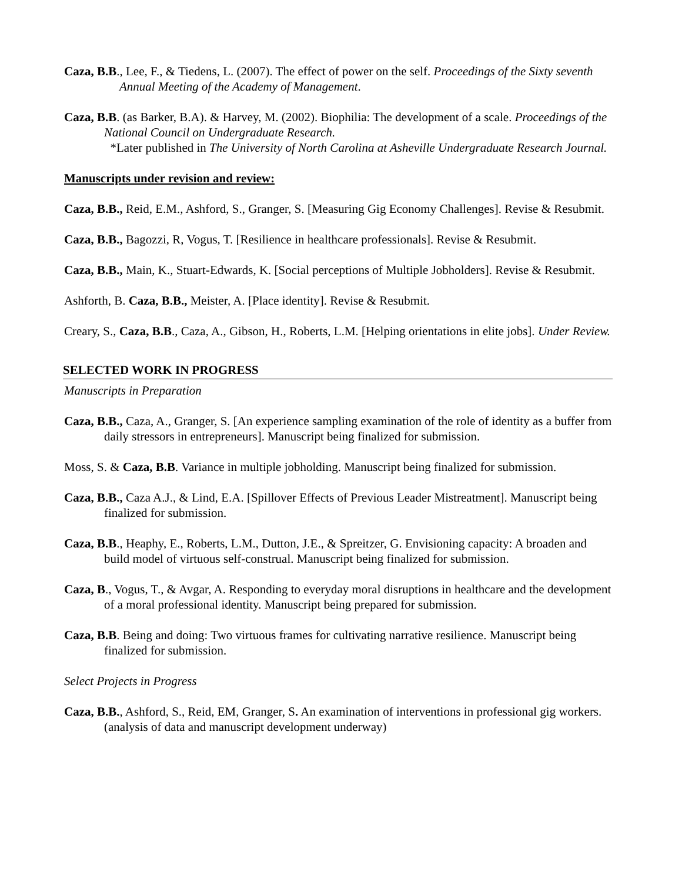Caza, B.B., Lee, F., & Tiedens, L. (2007). The effect of power on the self. Proceedings of the Sixty seventh Annual Meeting of the Academy of Management.
Caza, B.B. (as Barker, B.A). & Harvey, M. (2002). Biophilia: The development of a scale. Proceedings of the National Council on Undergraduate Research.
*Later published in The University of North Carolina at Asheville Undergraduate Research Journal.
Manuscripts under revision and review:
Caza, B.B., Reid, E.M., Ashford, S., Granger, S. [Measuring Gig Economy Challenges]. Revise & Resubmit.
Caza, B.B., Bagozzi, R, Vogus, T. [Resilience in healthcare professionals]. Revise & Resubmit.
Caza, B.B., Main, K., Stuart-Edwards, K. [Social perceptions of Multiple Jobholders]. Revise & Resubmit.
Ashforth, B. Caza, B.B., Meister, A. [Place identity]. Revise & Resubmit.
Creary, S., Caza, B.B., Caza, A., Gibson, H., Roberts, L.M. [Helping orientations in elite jobs]. Under Review.
SELECTED WORK IN PROGRESS
Manuscripts in Preparation
Caza, B.B., Caza, A., Granger, S. [An experience sampling examination of the role of identity as a buffer from daily stressors in entrepreneurs]. Manuscript being finalized for submission.
Moss, S. & Caza, B.B. Variance in multiple jobholding. Manuscript being finalized for submission.
Caza, B.B., Caza A.J., & Lind, E.A. [Spillover Effects of Previous Leader Mistreatment]. Manuscript being finalized for submission.
Caza, B.B., Heaphy, E., Roberts, L.M., Dutton, J.E., & Spreitzer, G. Envisioning capacity: A broaden and build model of virtuous self-construal. Manuscript being finalized for submission.
Caza, B., Vogus, T., & Avgar, A. Responding to everyday moral disruptions in healthcare and the development of a moral professional identity. Manuscript being prepared for submission.
Caza, B.B. Being and doing: Two virtuous frames for cultivating narrative resilience. Manuscript being finalized for submission.
Select Projects in Progress
Caza, B.B., Ashford, S., Reid, EM, Granger, S. An examination of interventions in professional gig workers. (analysis of data and manuscript development underway)